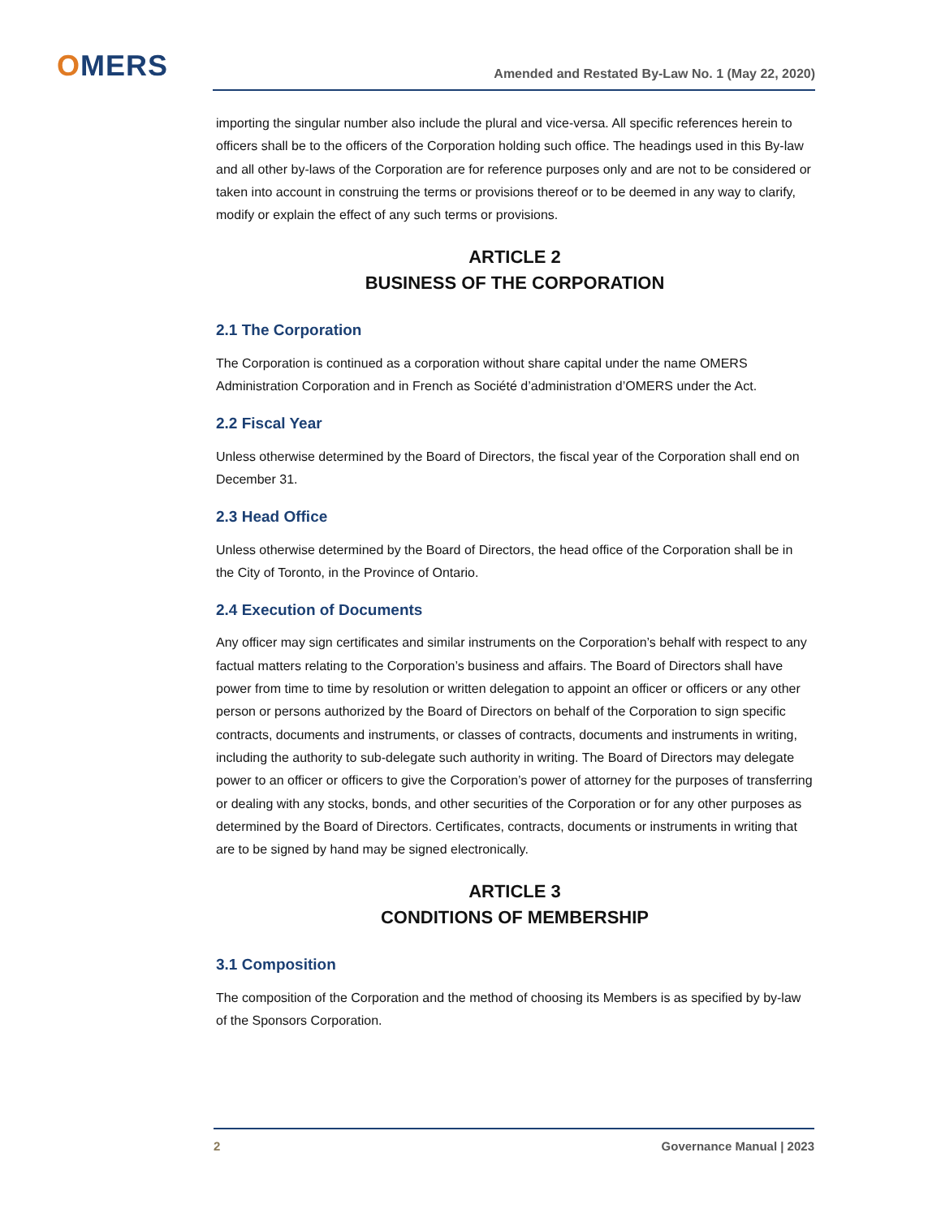OMERS
Amended and Restated By-Law No. 1 (May 22, 2020)
importing the singular number also include the plural and vice-versa. All specific references herein to officers shall be to the officers of the Corporation holding such office. The headings used in this By-law and all other by-laws of the Corporation are for reference purposes only and are not to be considered or taken into account in construing the terms or provisions thereof or to be deemed in any way to clarify, modify or explain the effect of any such terms or provisions.
ARTICLE 2
BUSINESS OF THE CORPORATION
2.1 The Corporation
The Corporation is continued as a corporation without share capital under the name OMERS Administration Corporation and in French as Société d’administration d’OMERS under the Act.
2.2 Fiscal Year
Unless otherwise determined by the Board of Directors, the fiscal year of the Corporation shall end on December 31.
2.3 Head Office
Unless otherwise determined by the Board of Directors, the head office of the Corporation shall be in the City of Toronto, in the Province of Ontario.
2.4 Execution of Documents
Any officer may sign certificates and similar instruments on the Corporation’s behalf with respect to any factual matters relating to the Corporation’s business and affairs. The Board of Directors shall have power from time to time by resolution or written delegation to appoint an officer or officers or any other person or persons authorized by the Board of Directors on behalf of the Corporation to sign specific contracts, documents and instruments, or classes of contracts, documents and instruments in writing, including the authority to sub-delegate such authority in writing. The Board of Directors may delegate power to an officer or officers to give the Corporation’s power of attorney for the purposes of transferring or dealing with any stocks, bonds, and other securities of the Corporation or for any other purposes as determined by the Board of Directors. Certificates, contracts, documents or instruments in writing that are to be signed by hand may be signed electronically.
ARTICLE 3
CONDITIONS OF MEMBERSHIP
3.1 Composition
The composition of the Corporation and the method of choosing its Members is as specified by by-law of the Sponsors Corporation.
2 Governance Manual | 2023